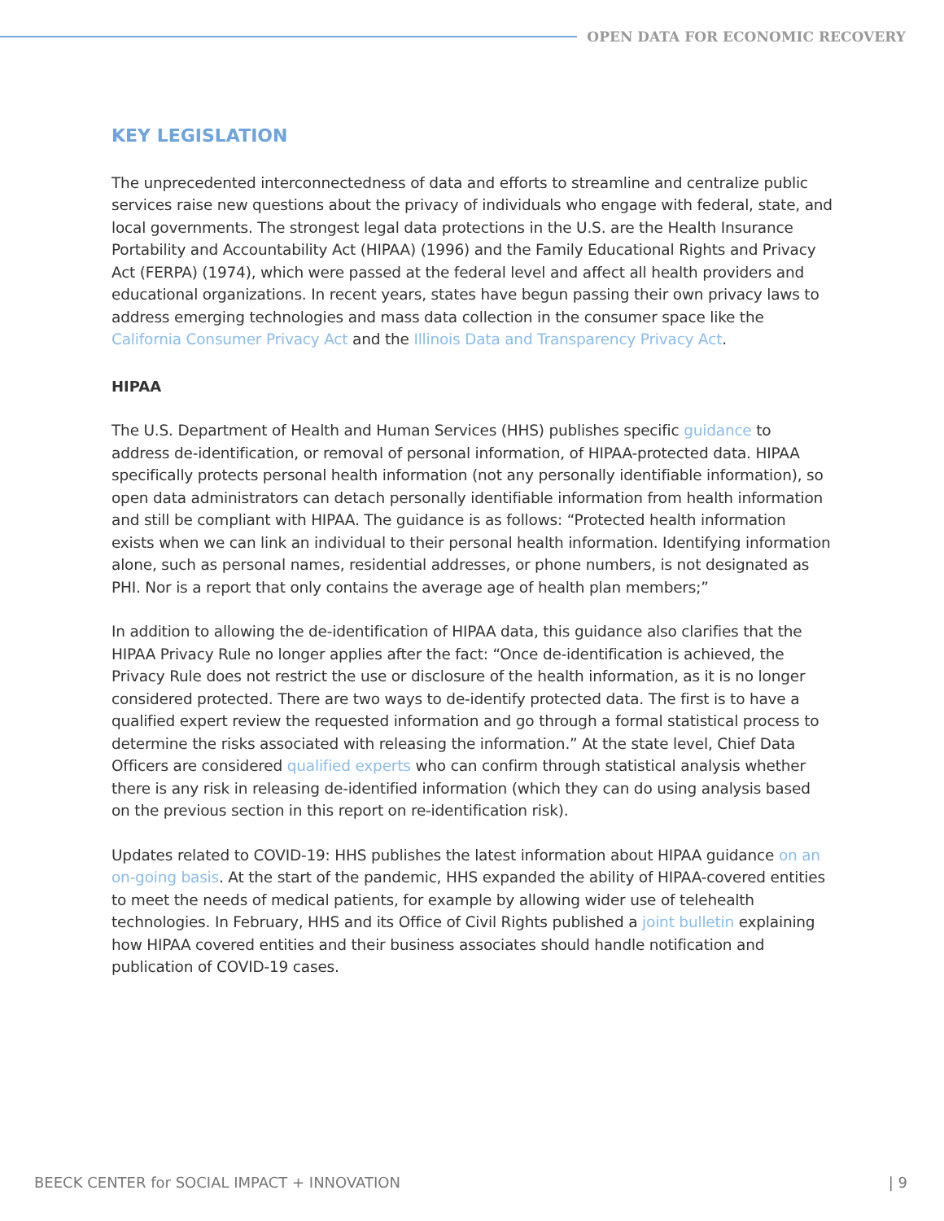OPEN DATA FOR ECONOMIC RECOVERY
KEY LEGISLATION
The unprecedented interconnectedness of data and efforts to streamline and centralize public services raise new questions about the privacy of individuals who engage with federal, state, and local governments. The strongest legal data protections in the U.S. are the Health Insurance Portability and Accountability Act (HIPAA) (1996) and the Family Educational Rights and Privacy Act (FERPA) (1974), which were passed at the federal level and affect all health providers and educational organizations. In recent years, states have begun passing their own privacy laws to address emerging technologies and mass data collection in the consumer space like the California Consumer Privacy Act and the Illinois Data and Transparency Privacy Act.
HIPAA
The U.S. Department of Health and Human Services (HHS) publishes specific guidance to address de-identification, or removal of personal information, of HIPAA-protected data. HIPAA specifically protects personal health information (not any personally identifiable information), so open data administrators can detach personally identifiable information from health information and still be compliant with HIPAA. The guidance is as follows: “Protected health information exists when we can link an individual to their personal health information. Identifying information alone, such as personal names, residential addresses, or phone numbers, is not designated as PHI. Nor is a report that only contains the average age of health plan members;”
In addition to allowing the de-identification of HIPAA data, this guidance also clarifies that the HIPAA Privacy Rule no longer applies after the fact: “Once de-identification is achieved, the Privacy Rule does not restrict the use or disclosure of the health information, as it is no longer considered protected. There are two ways to de-identify protected data. The first is to have a qualified expert review the requested information and go through a formal statistical process to determine the risks associated with releasing the information.” At the state level, Chief Data Officers are considered qualified experts who can confirm through statistical analysis whether there is any risk in releasing de-identified information (which they can do using analysis based on the previous section in this report on re-identification risk).
Updates related to COVID-19: HHS publishes the latest information about HIPAA guidance on an on-going basis. At the start of the pandemic, HHS expanded the ability of HIPAA-covered entities to meet the needs of medical patients, for example by allowing wider use of telehealth technologies. In February, HHS and its Office of Civil Rights published a joint bulletin explaining how HIPAA covered entities and their business associates should handle notification and publication of COVID-19 cases.
BEECK CENTER for SOCIAL IMPACT + INNOVATION | 9